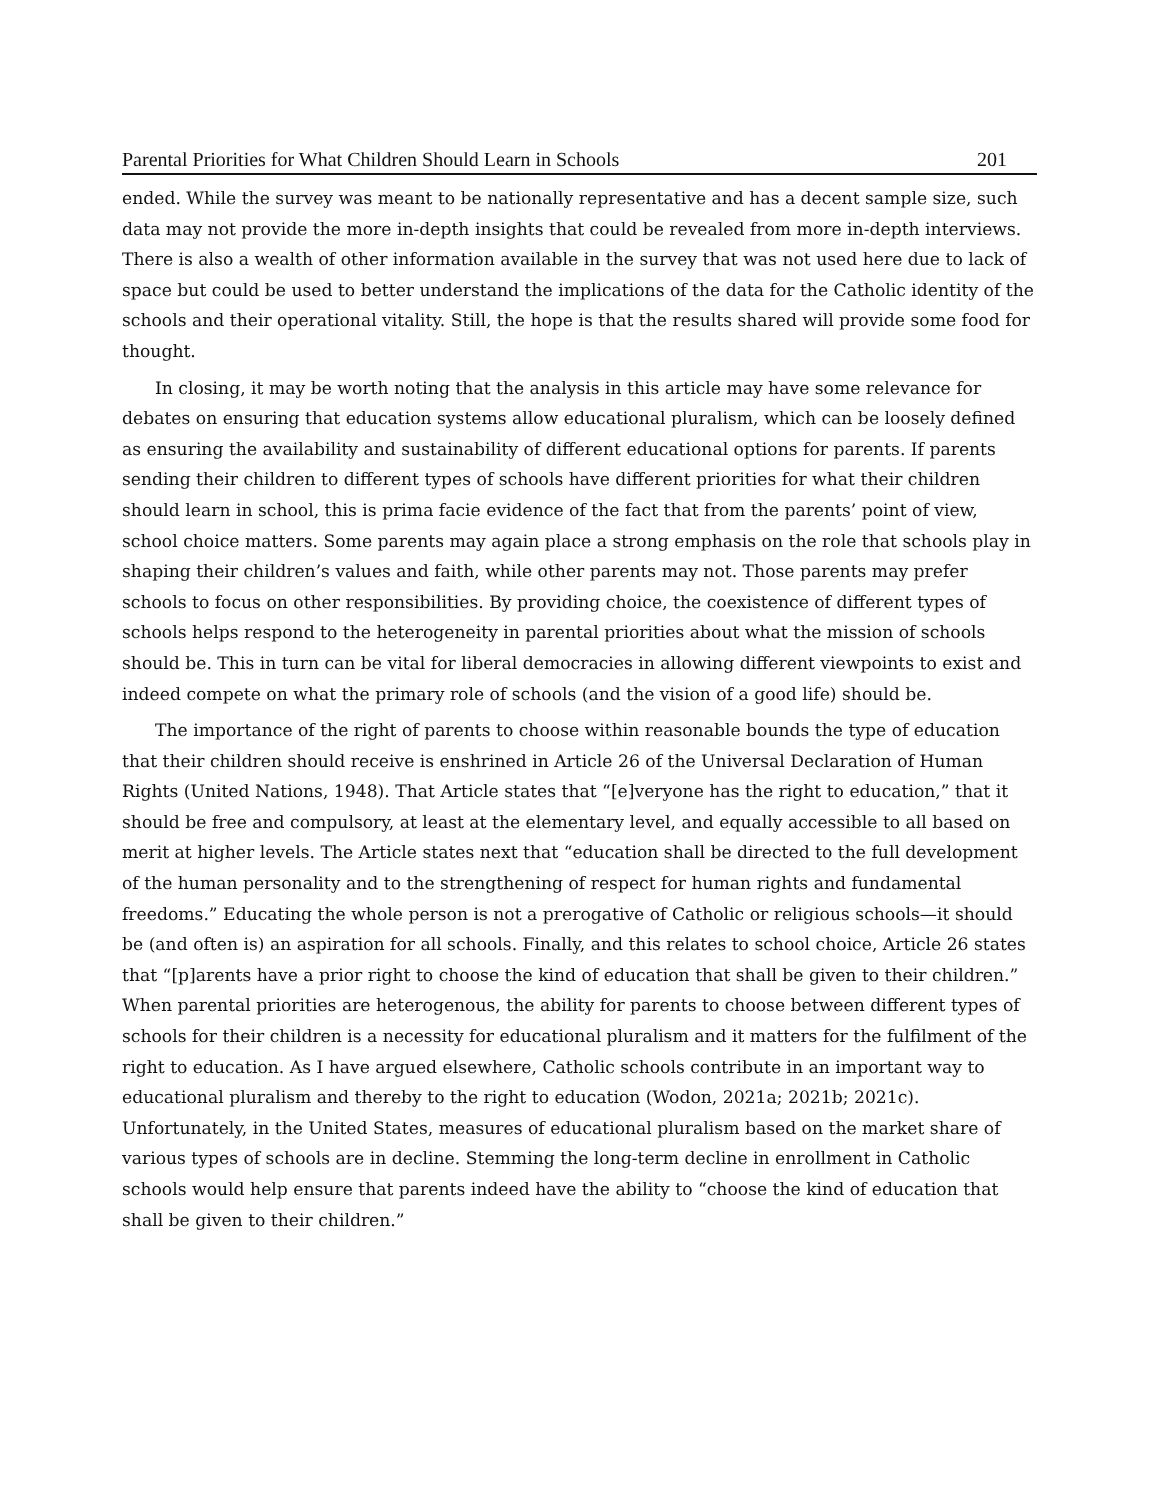Parental Priorities for What Children Should Learn in Schools 201
ended. While the survey was meant to be nationally representative and has a decent sample size, such data may not provide the more in-depth insights that could be revealed from more in-depth interviews. There is also a wealth of other information available in the survey that was not used here due to lack of space but could be used to better understand the implications of the data for the Catholic identity of the schools and their operational vitality. Still, the hope is that the results shared will provide some food for thought.
In closing, it may be worth noting that the analysis in this article may have some relevance for debates on ensuring that education systems allow educational pluralism, which can be loosely defined as ensuring the availability and sustainability of different educational options for parents. If parents sending their children to different types of schools have different priorities for what their children should learn in school, this is prima facie evidence of the fact that from the parents’ point of view, school choice matters. Some parents may again place a strong emphasis on the role that schools play in shaping their children’s values and faith, while other parents may not. Those parents may prefer schools to focus on other responsibilities. By providing choice, the coexistence of different types of schools helps respond to the heterogeneity in parental priorities about what the mission of schools should be. This in turn can be vital for liberal democracies in allowing different viewpoints to exist and indeed compete on what the primary role of schools (and the vision of a good life) should be.
The importance of the right of parents to choose within reasonable bounds the type of education that their children should receive is enshrined in Article 26 of the Universal Declaration of Human Rights (United Nations, 1948). That Article states that “[e]veryone has the right to education,” that it should be free and compulsory, at least at the elementary level, and equally accessible to all based on merit at higher levels. The Article states next that “education shall be directed to the full development of the human personality and to the strengthening of respect for human rights and fundamental freedoms.” Educating the whole person is not a prerogative of Catholic or religious schools—it should be (and often is) an aspiration for all schools. Finally, and this relates to school choice, Article 26 states that “[p]arents have a prior right to choose the kind of education that shall be given to their children.” When parental priorities are heterogenous, the ability for parents to choose between different types of schools for their children is a necessity for educational pluralism and it matters for the fulfilment of the right to education. As I have argued elsewhere, Catholic schools contribute in an important way to educational pluralism and thereby to the right to education (Wodon, 2021a; 2021b; 2021c). Unfortunately, in the United States, measures of educational pluralism based on the market share of various types of schools are in decline. Stemming the long-term decline in enrollment in Catholic schools would help ensure that parents indeed have the ability to “choose the kind of education that shall be given to their children.”